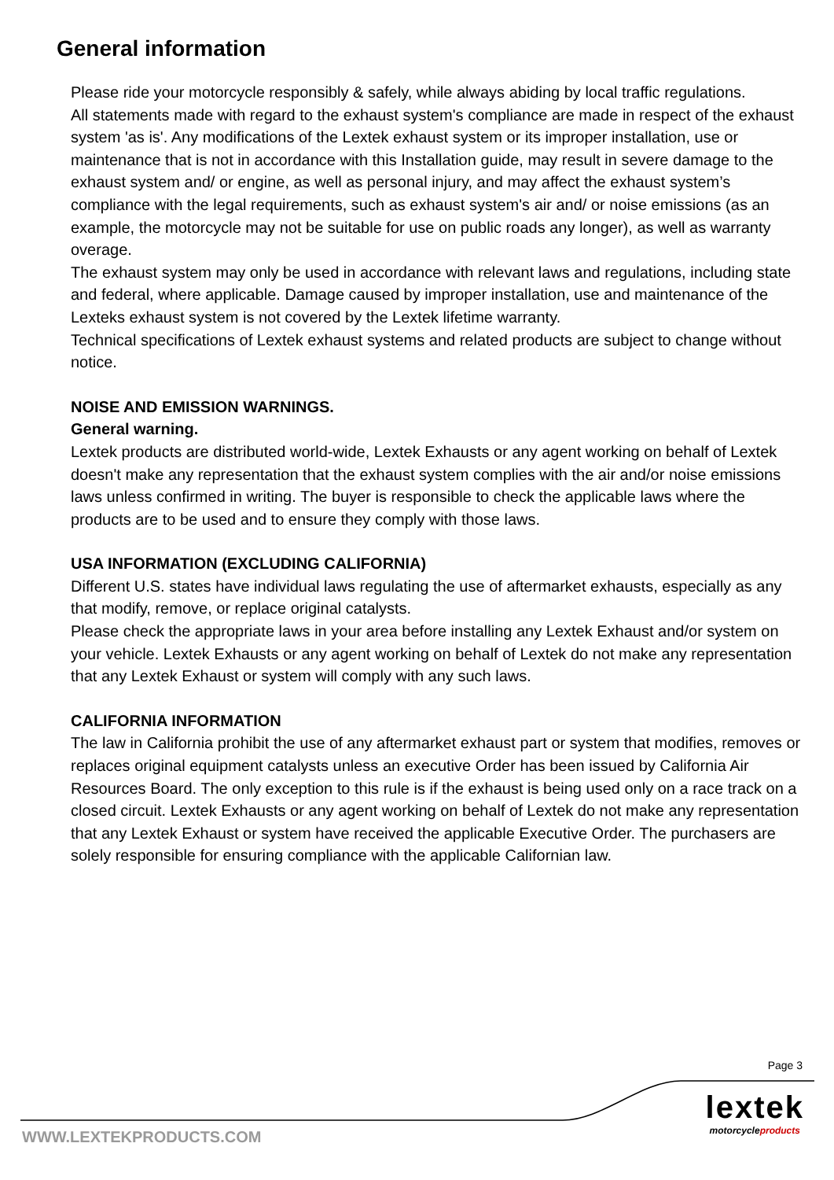General information
Please ride your motorcycle responsibly & safely, while always abiding by local traffic regulations.
All statements made with regard to the exhaust system's compliance are made in respect of the exhaust system 'as is'. Any modifications of the Lextek exhaust system or its improper installation, use or maintenance that is not in accordance with this Installation guide, may result in severe damage to the exhaust system and/ or engine, as well as personal injury, and may affect the exhaust system’s compliance with the legal requirements, such as exhaust system's air and/ or noise emissions (as an example, the motorcycle may not be suitable for use on public roads any longer), as well as warranty overage.
The exhaust system may only be used in accordance with relevant laws and regulations, including state and federal, where applicable. Damage caused by improper installation, use and maintenance of the Lexteks exhaust system is not covered by the Lextek lifetime warranty.
Technical specifications of Lextek exhaust systems and related products are subject to change without notice.
NOISE AND EMISSION WARNINGS.
General warning.
Lextek products are distributed world-wide, Lextek Exhausts or any agent working on behalf of Lextek doesn't make any representation that the exhaust system complies with the air and/or noise emissions laws unless confirmed in writing. The buyer is responsible to check the applicable laws where the products are to be used and to ensure they comply with those laws.
USA INFORMATION (EXCLUDING CALIFORNIA)
Different U.S. states have individual laws regulating the use of aftermarket exhausts, especially as any that modify, remove, or replace original catalysts.
Please check the appropriate laws in your area before installing any Lextek Exhaust and/or system on your vehicle. Lextek Exhausts or any agent working on behalf of Lextek do not make any representation that any Lextek Exhaust or system will comply with any such laws.
CALIFORNIA INFORMATION
The law in California prohibit the use of any aftermarket exhaust part or system that modifies, removes or replaces original equipment catalysts unless an executive Order has been issued by California Air Resources Board. The only exception to this rule is if the exhaust is being used only on a race track on a closed circuit. Lextek Exhausts or any agent working on behalf of Lextek do not make any representation that any Lextek Exhaust or system have received the applicable Executive Order. The purchasers are solely responsible for ensuring compliance with the applicable Californian law.
Page 3
WWW.LEXTEKPRODUCTS.COM
lextek
motorcycleproducts